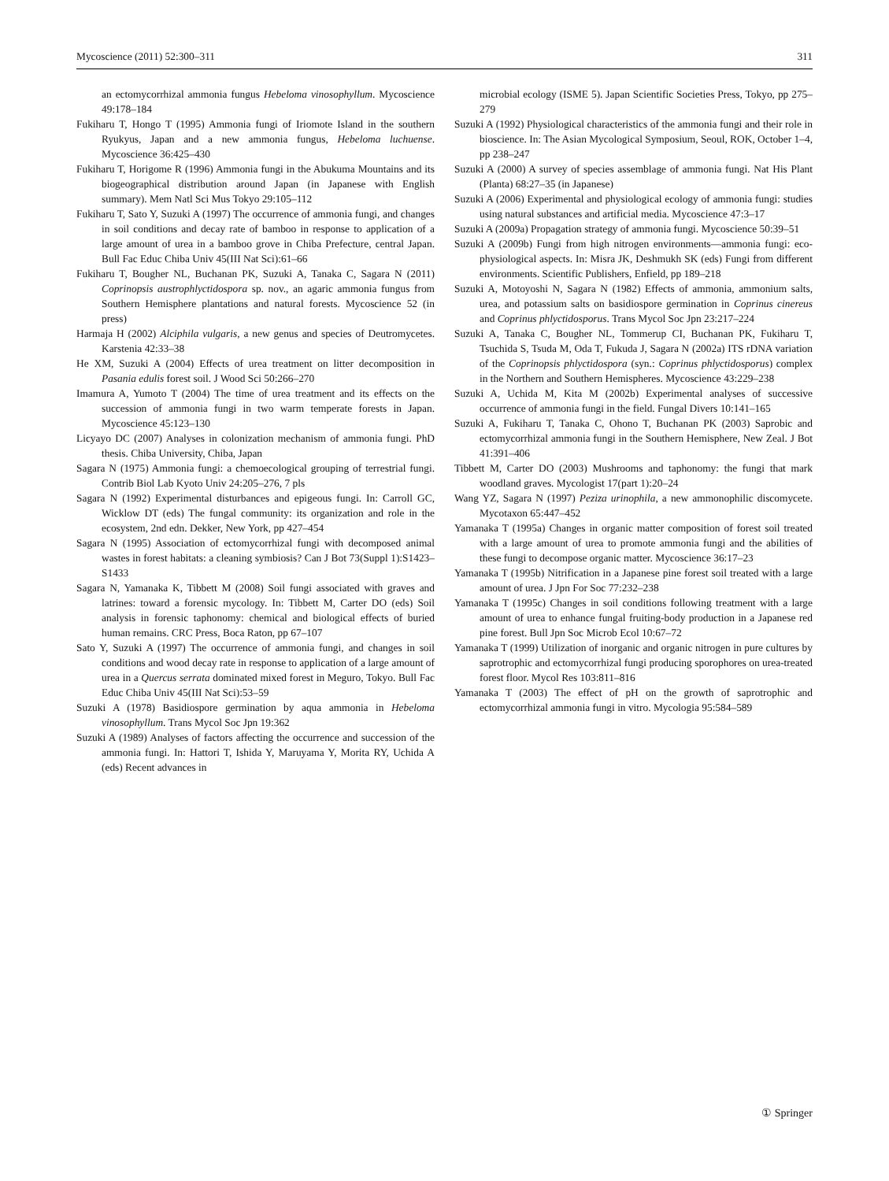Mycoscience (2011) 52:300–311 311
an ectomycorrhizal ammonia fungus Hebeloma vinosophyllum. Mycoscience 49:178–184
Fukiharu T, Hongo T (1995) Ammonia fungi of Iriomote Island in the southern Ryukyus, Japan and a new ammonia fungus, Hebeloma luchuense. Mycoscience 36:425–430
Fukiharu T, Horigome R (1996) Ammonia fungi in the Abukuma Mountains and its biogeographical distribution around Japan (in Japanese with English summary). Mem Natl Sci Mus Tokyo 29:105–112
Fukiharu T, Sato Y, Suzuki A (1997) The occurrence of ammonia fungi, and changes in soil conditions and decay rate of bamboo in response to application of a large amount of urea in a bamboo grove in Chiba Prefecture, central Japan. Bull Fac Educ Chiba Univ 45(III Nat Sci):61–66
Fukiharu T, Bougher NL, Buchanan PK, Suzuki A, Tanaka C, Sagara N (2011) Coprinopsis austrophlyctidospora sp. nov., an agaric ammonia fungus from Southern Hemisphere plantations and natural forests. Mycoscience 52 (in press)
Harmaja H (2002) Alciphila vulgaris, a new genus and species of Deutromycetes. Karstenia 42:33–38
He XM, Suzuki A (2004) Effects of urea treatment on litter decomposition in Pasania edulis forest soil. J Wood Sci 50:266–270
Imamura A, Yumoto T (2004) The time of urea treatment and its effects on the succession of ammonia fungi in two warm temperate forests in Japan. Mycoscience 45:123–130
Licyayo DC (2007) Analyses in colonization mechanism of ammonia fungi. PhD thesis. Chiba University, Chiba, Japan
Sagara N (1975) Ammonia fungi: a chemoecological grouping of terrestrial fungi. Contrib Biol Lab Kyoto Univ 24:205–276, 7 pls
Sagara N (1992) Experimental disturbances and epigeous fungi. In: Carroll GC, Wicklow DT (eds) The fungal community: its organization and role in the ecosystem, 2nd edn. Dekker, New York, pp 427–454
Sagara N (1995) Association of ectomycorrhizal fungi with decomposed animal wastes in forest habitats: a cleaning symbiosis? Can J Bot 73(Suppl 1):S1423–S1433
Sagara N, Yamanaka K, Tibbett M (2008) Soil fungi associated with graves and latrines: toward a forensic mycology. In: Tibbett M, Carter DO (eds) Soil analysis in forensic taphonomy: chemical and biological effects of buried human remains. CRC Press, Boca Raton, pp 67–107
Sato Y, Suzuki A (1997) The occurrence of ammonia fungi, and changes in soil conditions and wood decay rate in response to application of a large amount of urea in a Quercus serrata dominated mixed forest in Meguro, Tokyo. Bull Fac Educ Chiba Univ 45(III Nat Sci):53–59
Suzuki A (1978) Basidiospore germination by aqua ammonia in Hebeloma vinosophyllum. Trans Mycol Soc Jpn 19:362
Suzuki A (1989) Analyses of factors affecting the occurrence and succession of the ammonia fungi. In: Hattori T, Ishida Y, Maruyama Y, Morita RY, Uchida A (eds) Recent advances in
microbial ecology (ISME 5). Japan Scientific Societies Press, Tokyo, pp 275–279
Suzuki A (1992) Physiological characteristics of the ammonia fungi and their role in bioscience. In: The Asian Mycological Symposium, Seoul, ROK, October 1–4, pp 238–247
Suzuki A (2000) A survey of species assemblage of ammonia fungi. Nat His Plant (Planta) 68:27–35 (in Japanese)
Suzuki A (2006) Experimental and physiological ecology of ammonia fungi: studies using natural substances and artificial media. Mycoscience 47:3–17
Suzuki A (2009a) Propagation strategy of ammonia fungi. Mycoscience 50:39–51
Suzuki A (2009b) Fungi from high nitrogen environments—ammonia fungi: eco-physiological aspects. In: Misra JK, Deshmukh SK (eds) Fungi from different environments. Scientific Publishers, Enfield, pp 189–218
Suzuki A, Motoyoshi N, Sagara N (1982) Effects of ammonia, ammonium salts, urea, and potassium salts on basidiospore germination in Coprinus cinereus and Coprinus phlyctidosporus. Trans Mycol Soc Jpn 23:217–224
Suzuki A, Tanaka C, Bougher NL, Tommerup CI, Buchanan PK, Fukiharu T, Tsuchida S, Tsuda M, Oda T, Fukuda J, Sagara N (2002a) ITS rDNA variation of the Coprinopsis phlyctidospora (syn.: Coprinus phlyctidosporus) complex in the Northern and Southern Hemispheres. Mycoscience 43:229–238
Suzuki A, Uchida M, Kita M (2002b) Experimental analyses of successive occurrence of ammonia fungi in the field. Fungal Divers 10:141–165
Suzuki A, Fukiharu T, Tanaka C, Ohono T, Buchanan PK (2003) Saprobic and ectomycorrhizal ammonia fungi in the Southern Hemisphere, New Zeal. J Bot 41:391–406
Tibbett M, Carter DO (2003) Mushrooms and taphonomy: the fungi that mark woodland graves. Mycologist 17(part 1):20–24
Wang YZ, Sagara N (1997) Peziza urinophila, a new ammonophilic discomycete. Mycotaxon 65:447–452
Yamanaka T (1995a) Changes in organic matter composition of forest soil treated with a large amount of urea to promote ammonia fungi and the abilities of these fungi to decompose organic matter. Mycoscience 36:17–23
Yamanaka T (1995b) Nitrification in a Japanese pine forest soil treated with a large amount of urea. J Jpn For Soc 77:232–238
Yamanaka T (1995c) Changes in soil conditions following treatment with a large amount of urea to enhance fungal fruiting-body production in a Japanese red pine forest. Bull Jpn Soc Microb Ecol 10:67–72
Yamanaka T (1999) Utilization of inorganic and organic nitrogen in pure cultures by saprotrophic and ectomycorrhizal fungi producing sporophores on urea-treated forest floor. Mycol Res 103:811–816
Yamanaka T (2003) The effect of pH on the growth of saprotrophic and ectomycorrhizal ammonia fungi in vitro. Mycologia 95:584–589
① Springer